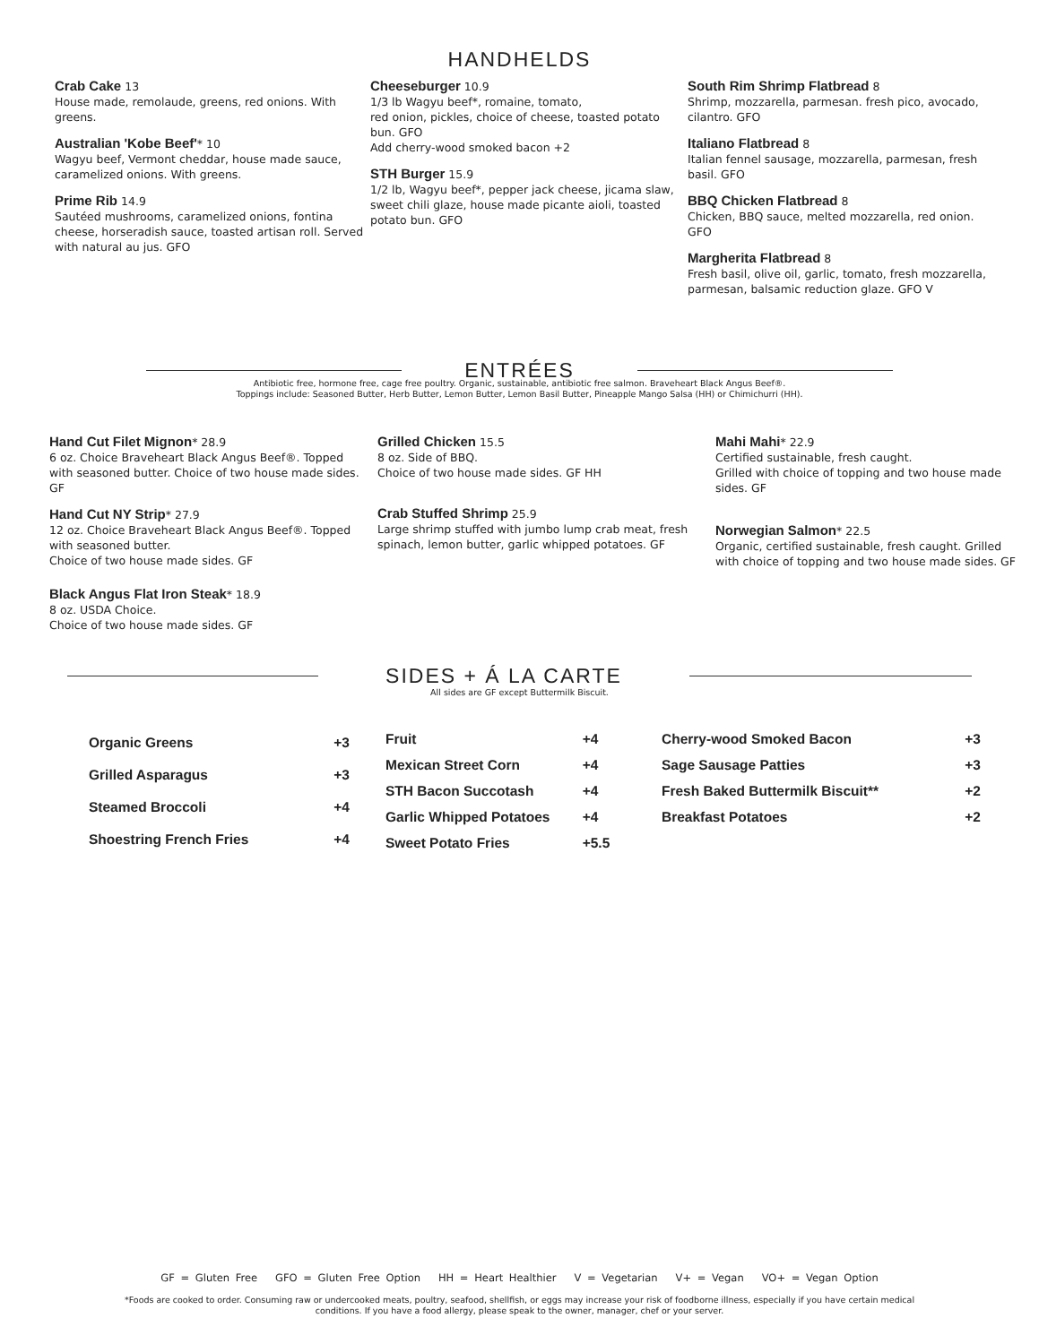HANDHELDS
Crab Cake 13
House made, remolaude, greens, red onions. With greens.
Australian 'Kobe Beef'* 10
Wagyu beef, Vermont cheddar, house made sauce, caramelized onions. With greens.
Prime Rib 14.9
Sautéed mushrooms, caramelized onions, fontina cheese, horseradish sauce, toasted artisan roll. Served with natural au jus. GFO
Cheeseburger 10.9
1/3 lb Wagyu beef*, romaine, tomato,
red onion, pickles, choice of cheese, toasted potato bun. GFO
Add cherry-wood smoked bacon +2
STH Burger 15.9
1/2 lb, Wagyu beef*, pepper jack cheese, jicama slaw, sweet chili glaze, house made picante aioli, toasted potato bun. GFO
South Rim Shrimp Flatbread 8
Shrimp, mozzarella, parmesan. fresh pico, avocado, cilantro. GFO
Italiano Flatbread 8
Italian fennel sausage, mozzarella, parmesan, fresh basil. GFO
BBQ Chicken Flatbread 8
Chicken, BBQ sauce, melted mozzarella, red onion. GFO
Margherita Flatbread 8
Fresh basil, olive oil, garlic, tomato, fresh mozzarella, parmesan, balsamic reduction glaze. GFO V
ENTRÉES
Antibiotic free, hormone free, cage free poultry. Organic, sustainable, antibiotic free salmon. Braveheart Black Angus Beef®.
Toppings include: Seasoned Butter, Herb Butter, Lemon Butter, Lemon Basil Butter, Pineapple Mango Salsa (HH) or Chimichurri (HH).
Hand Cut Filet Mignon* 28.9
6 oz. Choice Braveheart Black Angus Beef®. Topped with seasoned butter. Choice of two house made sides. GF
Hand Cut NY Strip* 27.9
12 oz. Choice Braveheart Black Angus Beef®. Topped with seasoned butter.
Choice of two house made sides. GF
Black Angus Flat Iron Steak* 18.9
8 oz. USDA Choice.
Choice of two house made sides. GF
Grilled Chicken 15.5
8 oz. Side of BBQ.
Choice of two house made sides. GF HH
Crab Stuffed Shrimp 25.9
Large shrimp stuffed with jumbo lump crab meat, fresh spinach, lemon butter, garlic whipped potatoes. GF
Mahi Mahi* 22.9
Certified sustainable, fresh caught.
Grilled with choice of topping and two house made sides. GF
Norwegian Salmon* 22.5
Organic, certified sustainable, fresh caught. Grilled with choice of topping and two house made sides. GF
SIDES + Á LA CARTE
All sides are GF except Buttermilk Biscuit.
| Organic Greens | +3 |
| Grilled Asparagus | +3 |
| Steamed Broccoli | +4 |
| Shoestring French Fries | +4 |
| Fruit | +4 |
| Mexican Street Corn | +4 |
| STH Bacon Succotash | +4 |
| Garlic Whipped Potatoes | +4 |
| Sweet Potato Fries | +5.5 |
| Cherry-wood Smoked Bacon | +3 |
| Sage Sausage Patties | +3 |
| Fresh Baked Buttermilk Biscuit** | +2 |
| Breakfast Potatoes | +2 |
GF = Gluten Free GFO = Gluten Free Option HH = Heart Healthier V = Vegetarian V+ = Vegan VO+ = Vegan Option
*Foods are cooked to order. Consuming raw or undercooked meats, poultry, seafood, shellfish, or eggs may increase your risk of foodborne illness, especially if you have certain medical
conditions. If you have a food allergy, please speak to the owner, manager, chef or your server.